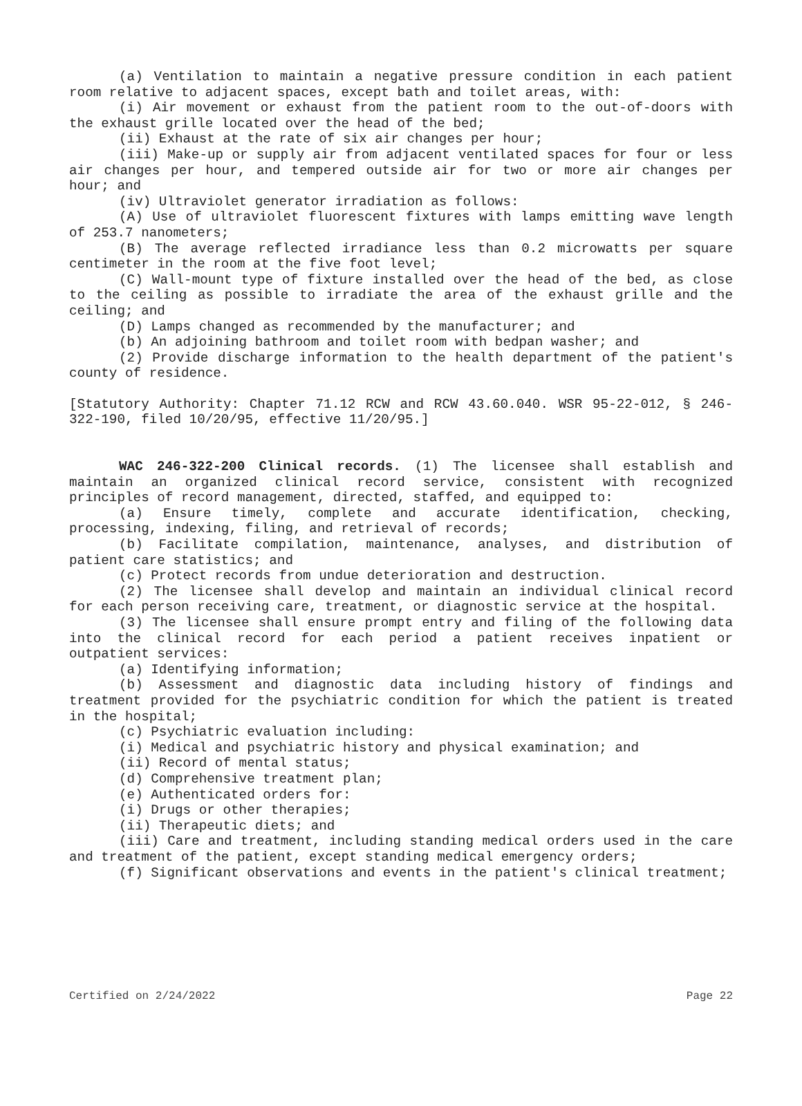(a) Ventilation to maintain a negative pressure condition in each patient room relative to adjacent spaces, except bath and toilet areas, with:
(i) Air movement or exhaust from the patient room to the out-of-doors with the exhaust grille located over the head of the bed;
(ii) Exhaust at the rate of six air changes per hour;
(iii) Make-up or supply air from adjacent ventilated spaces for four or less air changes per hour, and tempered outside air for two or more air changes per hour; and
(iv) Ultraviolet generator irradiation as follows:
(A) Use of ultraviolet fluorescent fixtures with lamps emitting wave length of 253.7 nanometers;
(B) The average reflected irradiance less than 0.2 microwatts per square centimeter in the room at the five foot level;
(C) Wall-mount type of fixture installed over the head of the bed, as close to the ceiling as possible to irradiate the area of the exhaust grille and the ceiling; and
(D) Lamps changed as recommended by the manufacturer; and
(b) An adjoining bathroom and toilet room with bedpan washer; and
(2) Provide discharge information to the health department of the patient's county of residence.
[Statutory Authority: Chapter 71.12 RCW and RCW 43.60.040. WSR 95-22-012, § 246-322-190, filed 10/20/95, effective 11/20/95.]
WAC 246-322-200 Clinical records. (1) The licensee shall establish and maintain an organized clinical record service, consistent with recognized principles of record management, directed, staffed, and equipped to:
(a) Ensure timely, complete and accurate identification, checking, processing, indexing, filing, and retrieval of records;
(b) Facilitate compilation, maintenance, analyses, and distribution of patient care statistics; and
(c) Protect records from undue deterioration and destruction.
(2) The licensee shall develop and maintain an individual clinical record for each person receiving care, treatment, or diagnostic service at the hospital.
(3) The licensee shall ensure prompt entry and filing of the following data into the clinical record for each period a patient receives inpatient or outpatient services:
(a) Identifying information;
(b) Assessment and diagnostic data including history of findings and treatment provided for the psychiatric condition for which the patient is treated in the hospital;
(c) Psychiatric evaluation including:
(i) Medical and psychiatric history and physical examination; and
(ii) Record of mental status;
(d) Comprehensive treatment plan;
(e) Authenticated orders for:
(i) Drugs or other therapies;
(ii) Therapeutic diets; and
(iii) Care and treatment, including standing medical orders used in the care and treatment of the patient, except standing medical emergency orders;
(f) Significant observations and events in the patient's clinical treatment;
Certified on 2/24/2022 Page 22